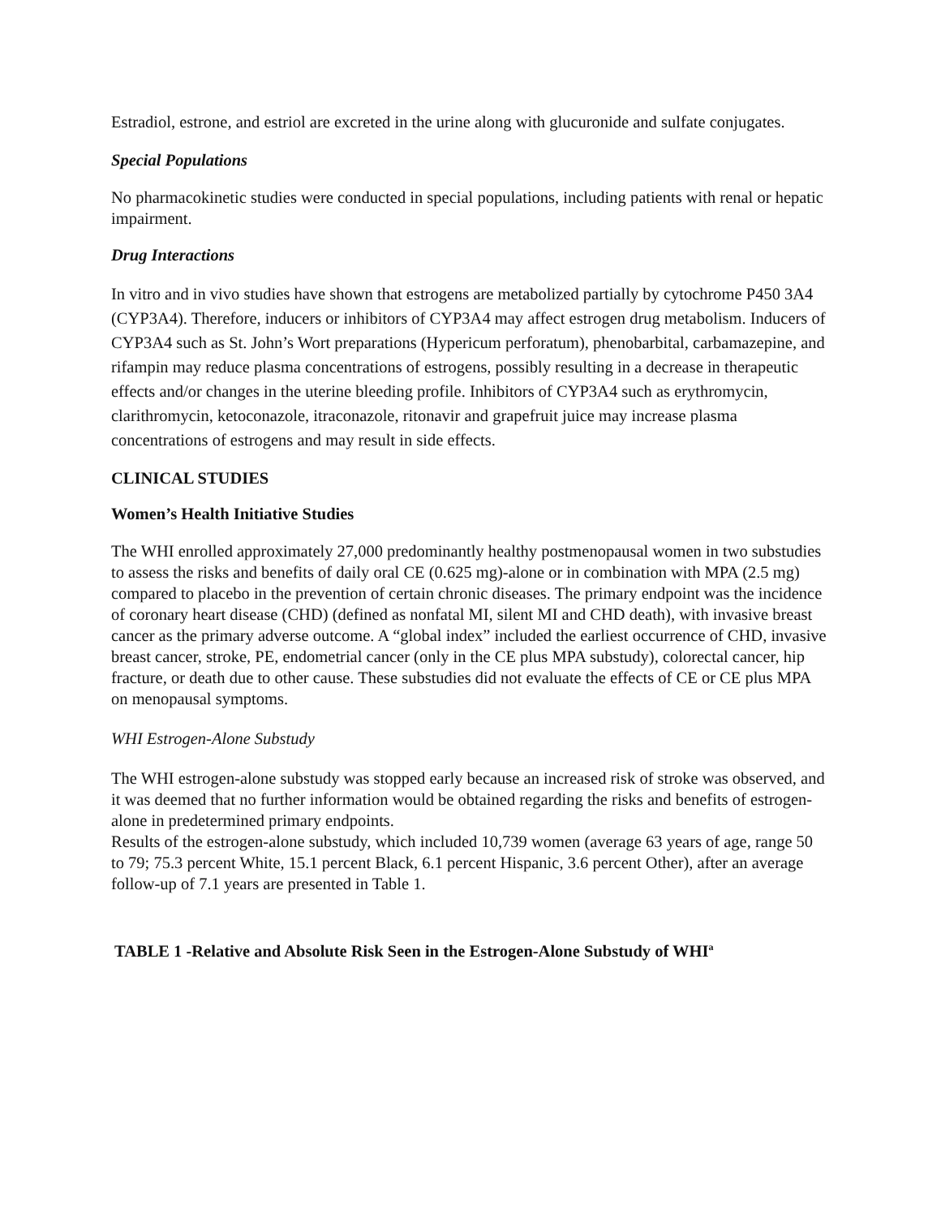Estradiol, estrone, and estriol are excreted in the urine along with glucuronide and sulfate conjugates.
Special Populations
No pharmacokinetic studies were conducted in special populations, including patients with renal or hepatic impairment.
Drug Interactions
In vitro and in vivo studies have shown that estrogens are metabolized partially by cytochrome P450 3A4 (CYP3A4). Therefore, inducers or inhibitors of CYP3A4 may affect estrogen drug metabolism. Inducers of CYP3A4 such as St. John’s Wort preparations (Hypericum perforatum), phenobarbital, carbamazepine, and rifampin may reduce plasma concentrations of estrogens, possibly resulting in a decrease in therapeutic effects and/or changes in the uterine bleeding profile. Inhibitors of CYP3A4 such as erythromycin, clarithromycin, ketoconazole, itraconazole, ritonavir and grapefruit juice may increase plasma concentrations of estrogens and may result in side effects.
CLINICAL STUDIES
Women’s Health Initiative Studies
The WHI enrolled approximately 27,000 predominantly healthy postmenopausal women in two substudies to assess the risks and benefits of daily oral CE (0.625 mg)-alone or in combination with MPA (2.5 mg) compared to placebo in the prevention of certain chronic diseases. The primary endpoint was the incidence of coronary heart disease (CHD) (defined as nonfatal MI, silent MI and CHD death), with invasive breast cancer as the primary adverse outcome. A “global index” included the earliest occurrence of CHD, invasive breast cancer, stroke, PE, endometrial cancer (only in the CE plus MPA substudy), colorectal cancer, hip fracture, or death due to other cause. These substudies did not evaluate the effects of CE or CE plus MPA on menopausal symptoms.
WHI Estrogen-Alone Substudy
The WHI estrogen-alone substudy was stopped early because an increased risk of stroke was observed, and it was deemed that no further information would be obtained regarding the risks and benefits of estrogen-alone in predetermined primary endpoints.
Results of the estrogen-alone substudy, which included 10,739 women (average 63 years of age, range 50 to 79; 75.3 percent White, 15.1 percent Black, 6.1 percent Hispanic, 3.6 percent Other), after an average follow-up of 7.1 years are presented in Table 1.
TABLE 1 -Relative and Absolute Risk Seen in the Estrogen-Alone Substudy of WHI<sup>a</sup>